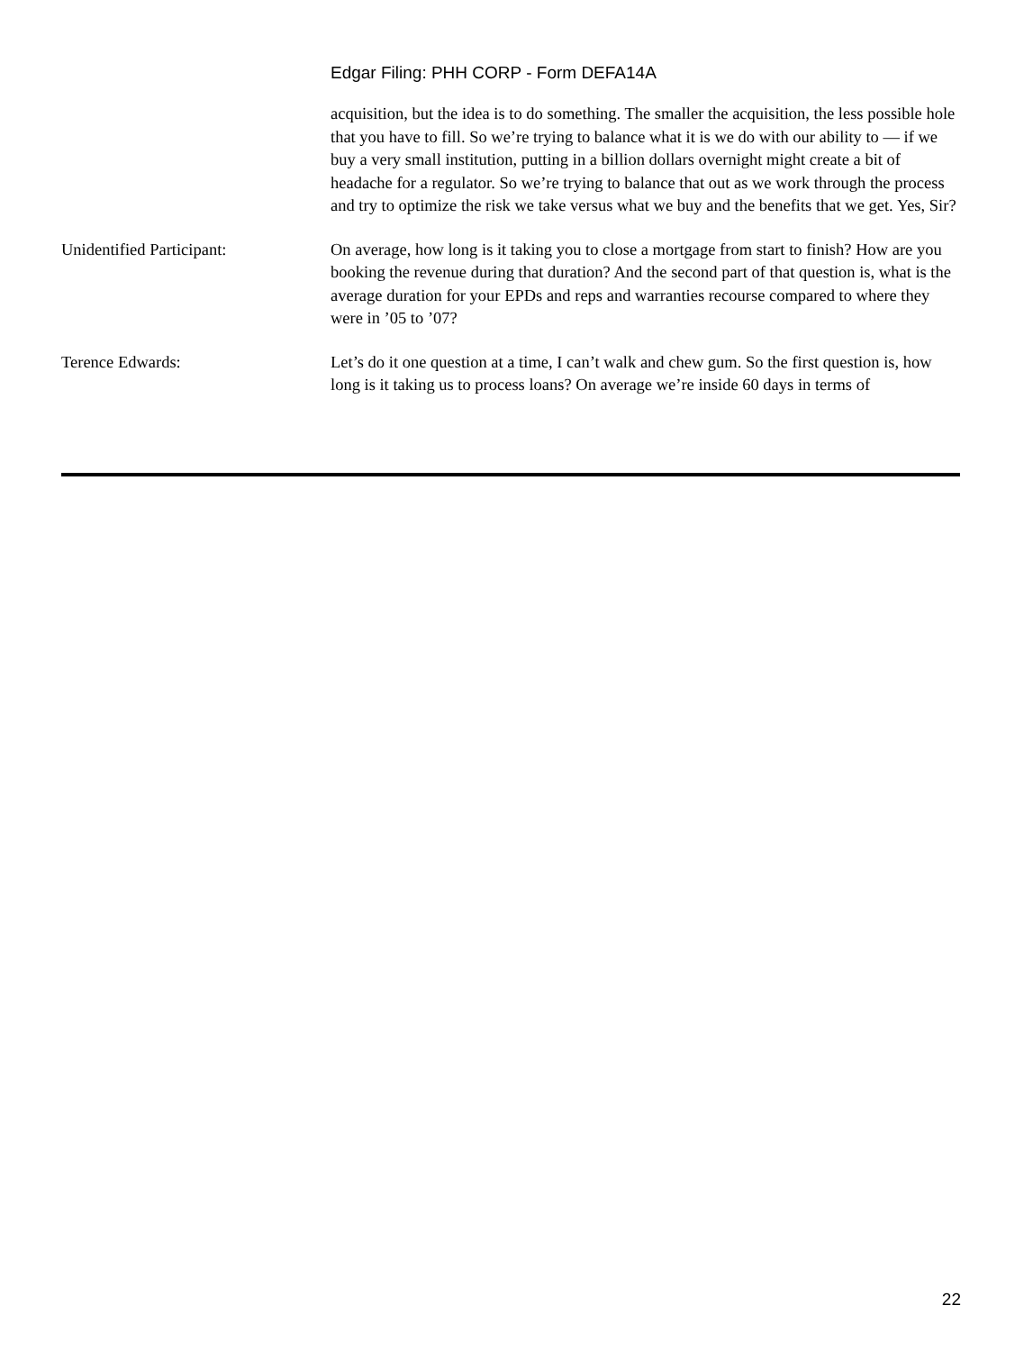Edgar Filing: PHH CORP - Form DEFA14A
acquisition, but the idea is to do something. The smaller the acquisition, the less possible hole that you have to fill. So we’re trying to balance what it is we do with our ability to — if we buy a very small institution, putting in a billion dollars overnight might create a bit of headache for a regulator. So we’re trying to balance that out as we work through the process and try to optimize the risk we take versus what we buy and the benefits that we get. Yes, Sir?
Unidentified Participant: On average, how long is it taking you to close a mortgage from start to finish? How are you booking the revenue during that duration? And the second part of that question is, what is the average duration for your EPDs and reps and warranties recourse compared to where they were in ’05 to ’07?
Terence Edwards: Let’s do it one question at a time, I can’t walk and chew gum. So the first question is, how long is it taking us to process loans? On average we’re inside 60 days in terms of
22